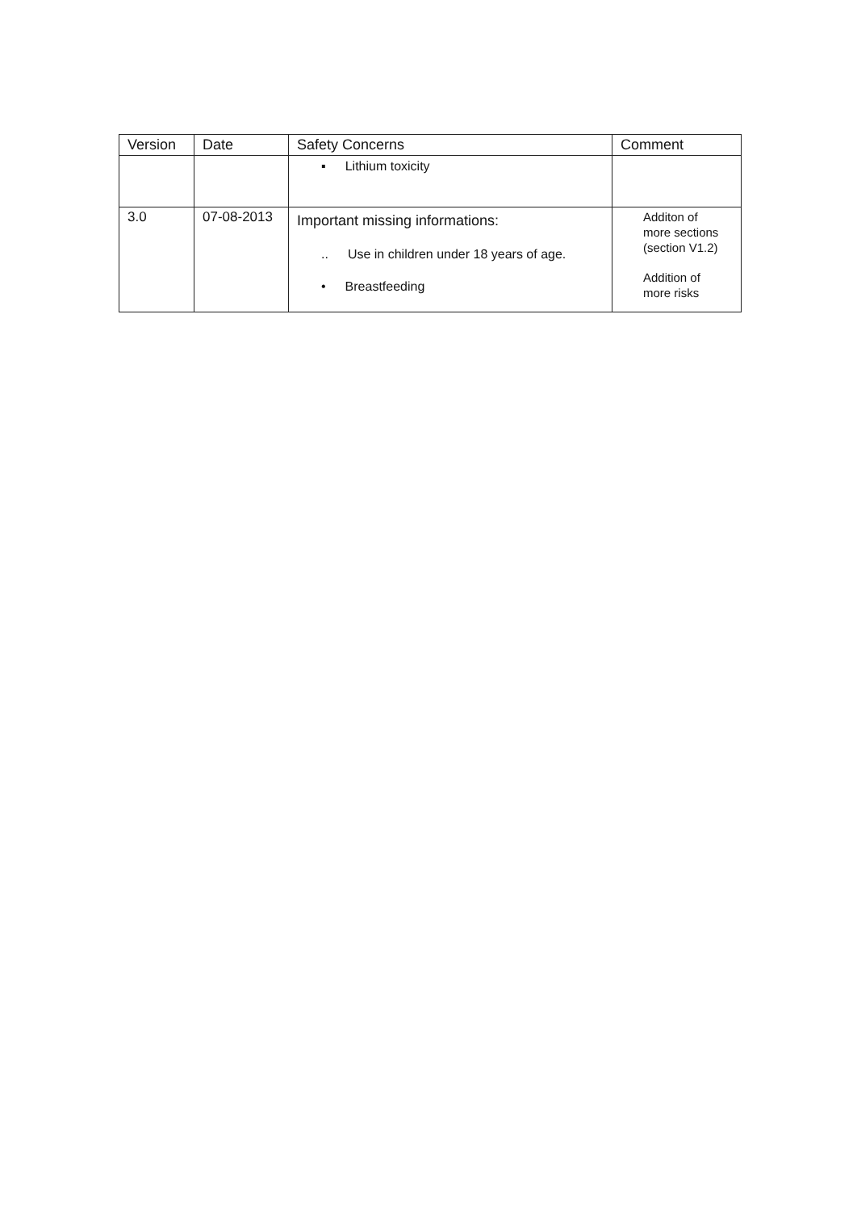| Version | Date | Safety Concerns | Comment |
| --- | --- | --- | --- |
| | | ▪ Lithium toxicity | |
| 3.0 | 07-08-2013 | Important missing informations: .. Use in children under 18 years of age. • Breastfeeding | Additon of more sections (section V1.2) Addition of more risks |